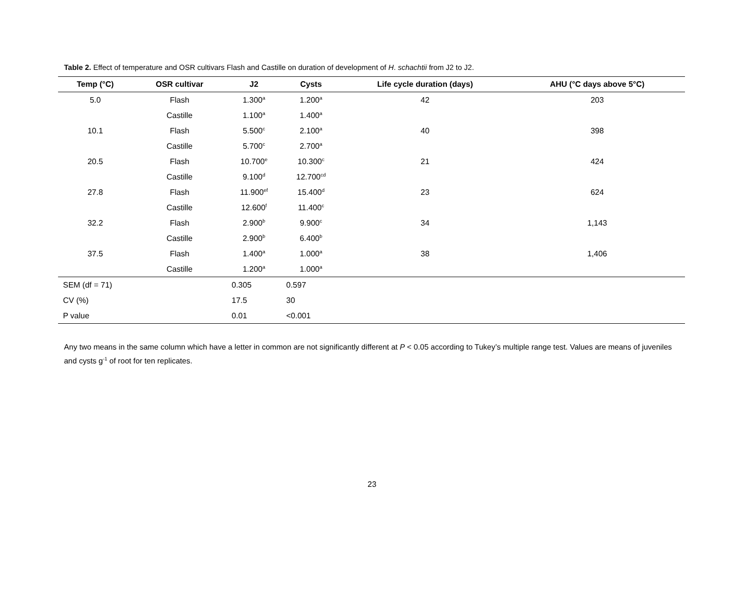Table 2. Effect of temperature and OSR cultivars Flash and Castille on duration of development of H. schachtii from J2 to J2.
| Temp (°C) | OSR cultivar | J2 | Cysts | Life cycle duration (days) | AHU (°C days above 5°C) |
| --- | --- | --- | --- | --- | --- |
| 5.0 | Flash | 1.300<sup>a</sup> | 1.200<sup>a</sup> | 42 | 203 |
| | Castille | 1.100<sup>a</sup> | 1.400<sup>a</sup> | | |
| 10.1 | Flash | 5.500<sup>c</sup> | 2.100<sup>a</sup> | 40 | 398 |
| | Castille | 5.700<sup>c</sup> | 2.700<sup>a</sup> | | |
| 20.5 | Flash | 10.700<sup>e</sup> | 10.300<sup>c</sup> | 21 | 424 |
| | Castille | 9.100<sup>d</sup> | 12.700<sup>cd</sup> | | |
| 27.8 | Flash | 11.900<sup>ef</sup> | 15.400<sup>d</sup> | 23 | 624 |
| | Castille | 12.600<sup>f</sup> | 11.400<sup>c</sup> | | |
| 32.2 | Flash | 2.900<sup>b</sup> | 9.900<sup>c</sup> | 34 | 1,143 |
| | Castille | 2.900<sup>b</sup> | 6.400<sup>b</sup> | | |
| 37.5 | Flash | 1.400<sup>a</sup> | 1.000<sup>a</sup> | 38 | 1,406 |
| | Castille | 1.200<sup>a</sup> | 1.000<sup>a</sup> | | |
| SEM (df = 71) | | 0.305 | 0.597 | | |
| CV (%) | | 17.5 | 30 | | |
| P value | | 0.01 | <0.001 | | |
Any two means in the same column which have a letter in common are not significantly different at P < 0.05 according to Tukey’s multiple range test. Values are means of juveniles and cysts g<sup>-1</sup> of root for ten replicates.
23